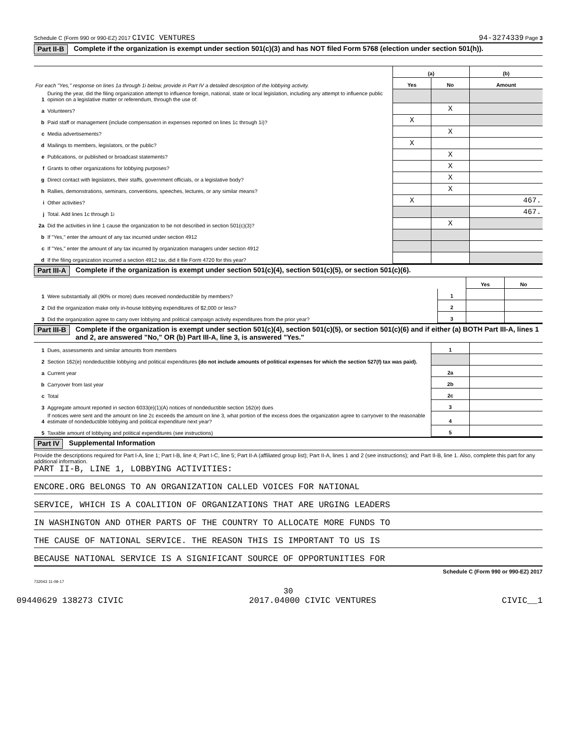Schedule C (Form 990 or 990-EZ) 2017 CIVIC VENTURES 94-3274339 Page 3
Part II-B Complete if the organization is exempt under section 501(c)(3) and has NOT filed Form 5768 (election under section 501(h)).
| For each "Yes," response on lines 1a through 1i below, provide in Part IV a detailed description of the lobbying activity. | | (a) | | (b) |
| | | Yes | No | Amount |
| 1 | During the year, did the filing organization attempt to influence foreign, national, state or local legislation, including any attempt to influence public opinion on a legislative matter or referendum, through the use of: | | | |
| a | Volunteers? | | X | |
| b | Paid staff or management (include compensation in expenses reported on lines 1c through 1i)? | X | | |
| c | Media advertisements? | | X | |
| d | Mailings to members, legislators, or the public? | X | | |
| e | Publications, or published or broadcast statements? | | X | |
| f | Grants to other organizations for lobbying purposes? | | X | |
| g | Direct contact with legislators, their staffs, government officials, or a legislative body? | | X | |
| h | Rallies, demonstrations, seminars, conventions, speeches, lectures, or any similar means? | | X | |
| i | Other activities? | X | | 467. |
| j | Total. Add lines 1c through 1i | | | 467. |
| 2a | Did the activities in line 1 cause the organization to be not described in section 501(c)(3)? | | X | |
| b | If "Yes," enter the amount of any tax incurred under section 4912 | | | |
| c | If "Yes," enter the amount of any tax incurred by organization managers under section 4912 | | | |
| d | If the filing organization incurred a section 4912 tax, did it file Form 4720 for this year? | | | |
Part III-A Complete if the organization is exempt under section 501(c)(4), section 501(c)(5), or section 501(c)(6).
| | | | Yes | No |
| 1 | Were substantially all (90% or more) dues received nondeductible by members? | 1 | | |
| 2 | Did the organization make only in-house lobbying expenditures of $2,000 or less? | 2 | | |
| 3 | Did the organization agree to carry over lobbying and political campaign activity expenditures from the prior year? | 3 | | |
Part III-B Complete if the organization is exempt under section 501(c)(4), section 501(c)(5), or section 501(c)(6) and if either (a) BOTH Part III-A, lines 1 and 2, are answered "No," OR (b) Part III-A, line 3, is answered "Yes."
| 1 | Dues, assessments and similar amounts from members | 1 | |
| 2 | Section 162(e) nondeductible lobbying and political expenditures (do not include amounts of political expenses for which the section 527(f) tax was paid). | | |
| a | Current year | 2a | |
| b | Carryover from last year | 2b | |
| c | Total | 2c | |
| 3 | Aggregate amount reported in section 6033(e)(1)(A) notices of nondeductible section 162(e) dues | 3 | |
| 4 | If notices were sent and the amount on line 2c exceeds the amount on line 3, what portion of the excess does the organization agree to carryover to the reasonable estimate of nondeductible lobbying and political expenditure next year? | 4 | |
| 5 | Taxable amount of lobbying and political expenditures (see instructions) | 5 | |
Part IV Supplemental Information
Provide the descriptions required for Part I-A, line 1; Part I-B, line 4; Part I-C, line 5; Part II-A (affiliated group list); Part II-A, lines 1 and 2 (see instructions); and Part II-B, line 1. Also, complete this part for any additional information.
PART II-B, LINE 1, LOBBYING ACTIVITIES:
ENCORE.ORG BELONGS TO AN ORGANIZATION CALLED VOICES FOR NATIONAL
SERVICE, WHICH IS A COALITION OF ORGANIZATIONS THAT ARE URGING LEADERS
IN WASHINGTON AND OTHER PARTS OF THE COUNTRY TO ALLOCATE MORE FUNDS TO
THE CAUSE OF NATIONAL SERVICE. THE REASON THIS IS IMPORTANT TO US IS
BECAUSE NATIONAL SERVICE IS A SIGNIFICANT SOURCE OF OPPORTUNITIES FOR
Schedule C (Form 990 or 990-EZ) 2017
732043 11-09-17
30
09440629 138273 CIVIC 2017.04000 CIVIC VENTURES CIVIC__1